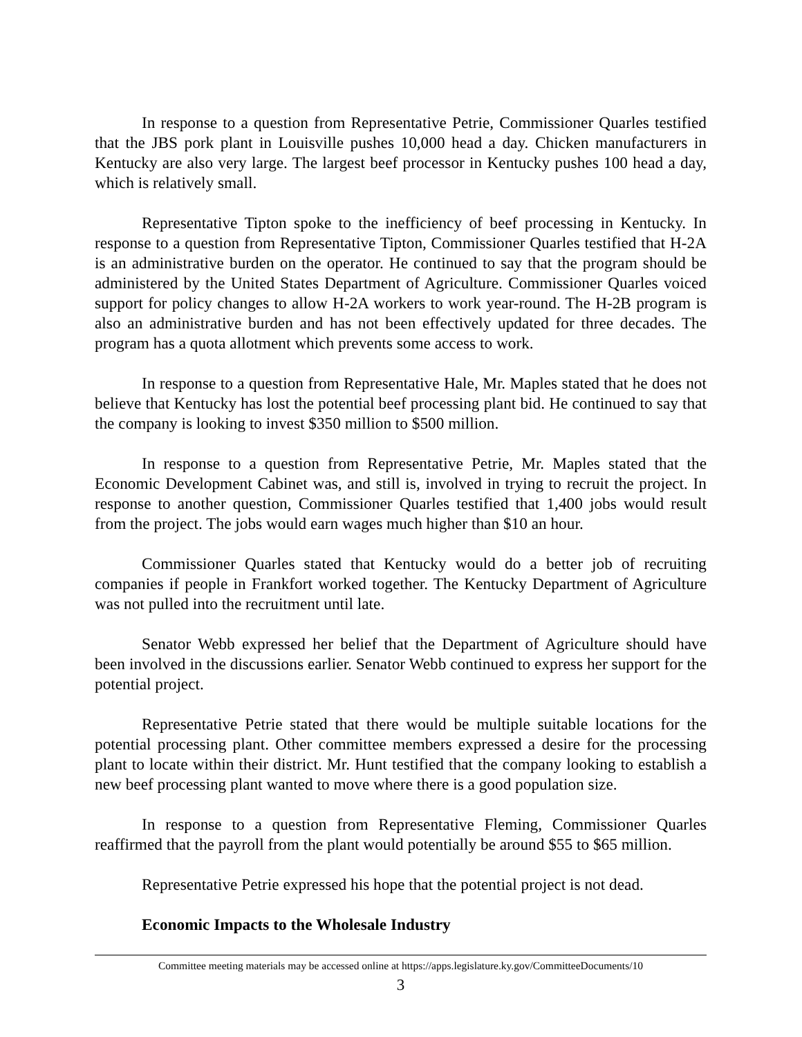In response to a question from Representative Petrie, Commissioner Quarles testified that the JBS pork plant in Louisville pushes 10,000 head a day. Chicken manufacturers in Kentucky are also very large. The largest beef processor in Kentucky pushes 100 head a day, which is relatively small.
Representative Tipton spoke to the inefficiency of beef processing in Kentucky. In response to a question from Representative Tipton, Commissioner Quarles testified that H-2A is an administrative burden on the operator. He continued to say that the program should be administered by the United States Department of Agriculture. Commissioner Quarles voiced support for policy changes to allow H-2A workers to work year-round. The H-2B program is also an administrative burden and has not been effectively updated for three decades. The program has a quota allotment which prevents some access to work.
In response to a question from Representative Hale, Mr. Maples stated that he does not believe that Kentucky has lost the potential beef processing plant bid. He continued to say that the company is looking to invest $350 million to $500 million.
In response to a question from Representative Petrie, Mr. Maples stated that the Economic Development Cabinet was, and still is, involved in trying to recruit the project. In response to another question, Commissioner Quarles testified that 1,400 jobs would result from the project. The jobs would earn wages much higher than $10 an hour.
Commissioner Quarles stated that Kentucky would do a better job of recruiting companies if people in Frankfort worked together. The Kentucky Department of Agriculture was not pulled into the recruitment until late.
Senator Webb expressed her belief that the Department of Agriculture should have been involved in the discussions earlier. Senator Webb continued to express her support for the potential project.
Representative Petrie stated that there would be multiple suitable locations for the potential processing plant. Other committee members expressed a desire for the processing plant to locate within their district. Mr. Hunt testified that the company looking to establish a new beef processing plant wanted to move where there is a good population size.
In response to a question from Representative Fleming, Commissioner Quarles reaffirmed that the payroll from the plant would potentially be around $55 to $65 million.
Representative Petrie expressed his hope that the potential project is not dead.
Economic Impacts to the Wholesale Industry
Committee meeting materials may be accessed online at https://apps.legislature.ky.gov/CommitteeDocuments/10
3